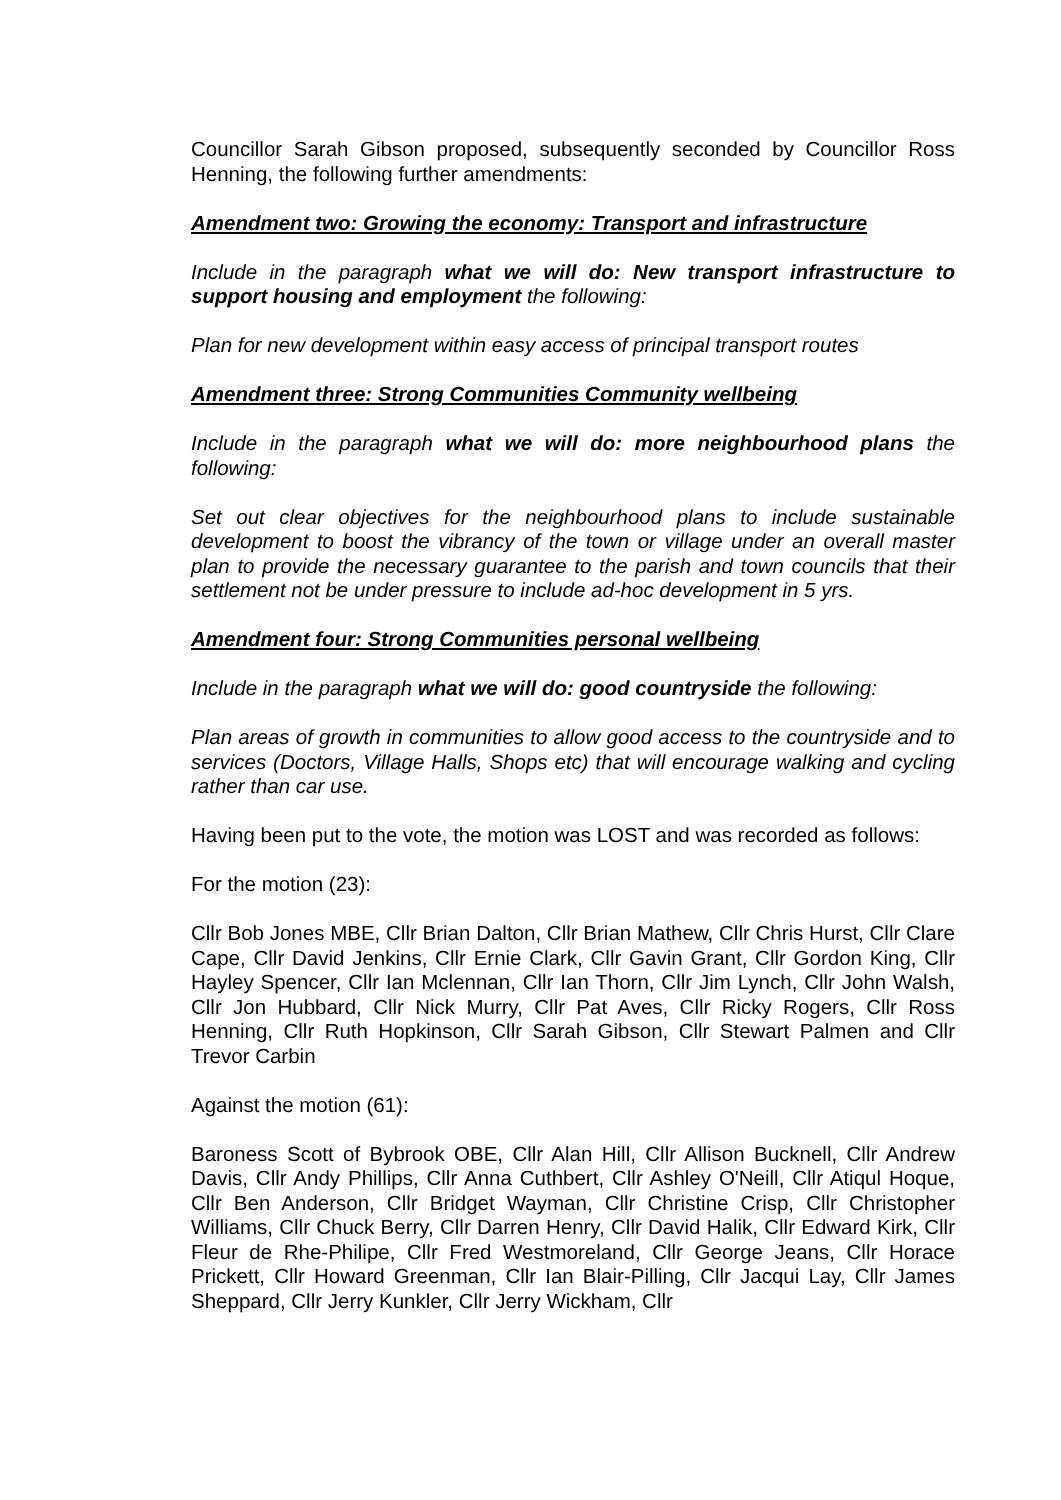Councillor Sarah Gibson proposed, subsequently seconded by Councillor Ross Henning, the following further amendments:
Amendment two: Growing the economy: Transport and infrastructure
Include in the paragraph what we will do: New transport infrastructure to support housing and employment the following:
Plan for new development within easy access of principal transport routes
Amendment three: Strong Communities Community wellbeing
Include in the paragraph what we will do: more neighbourhood plans the following:
Set out clear objectives for the neighbourhood plans to include sustainable development to boost the vibrancy of the town or village under an overall master plan to provide the necessary guarantee to the parish and town councils that their settlement not be under pressure to include ad-hoc development in 5 yrs.
Amendment four: Strong Communities personal wellbeing
Include in the paragraph what we will do: good countryside the following:
Plan areas of growth in communities to allow good access to the countryside and to services (Doctors, Village Halls, Shops etc) that will encourage walking and cycling rather than car use.
Having been put to the vote, the motion was LOST and was recorded as follows:
For the motion (23):
Cllr Bob Jones MBE, Cllr Brian Dalton, Cllr Brian Mathew, Cllr Chris Hurst, Cllr Clare Cape, Cllr David Jenkins, Cllr Ernie Clark, Cllr Gavin Grant, Cllr Gordon King, Cllr Hayley Spencer, Cllr Ian Mclennan, Cllr Ian Thorn, Cllr Jim Lynch, Cllr John Walsh, Cllr Jon Hubbard, Cllr Nick Murry, Cllr Pat Aves, Cllr Ricky Rogers, Cllr Ross Henning, Cllr Ruth Hopkinson, Cllr Sarah Gibson, Cllr Stewart Palmen and Cllr Trevor Carbin
Against the motion (61):
Baroness Scott of Bybrook OBE, Cllr Alan Hill, Cllr Allison Bucknell, Cllr Andrew Davis, Cllr Andy Phillips, Cllr Anna Cuthbert, Cllr Ashley O'Neill, Cllr Atiqul Hoque, Cllr Ben Anderson, Cllr Bridget Wayman, Cllr Christine Crisp, Cllr Christopher Williams, Cllr Chuck Berry, Cllr Darren Henry, Cllr David Halik, Cllr Edward Kirk, Cllr Fleur de Rhe-Philipe, Cllr Fred Westmoreland, Cllr George Jeans, Cllr Horace Prickett, Cllr Howard Greenman, Cllr Ian Blair-Pilling, Cllr Jacqui Lay, Cllr James Sheppard, Cllr Jerry Kunkler, Cllr Jerry Wickham, Cllr